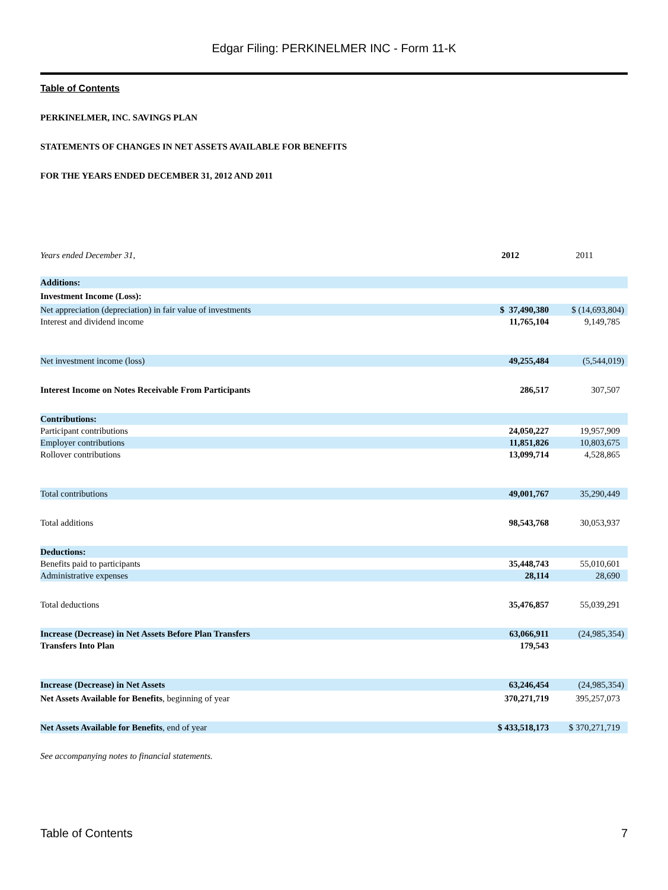Edgar Filing: PERKINELMER INC - Form 11-K
Table of Contents
PERKINELMER, INC. SAVINGS PLAN
STATEMENTS OF CHANGES IN NET ASSETS AVAILABLE FOR BENEFITS
FOR THE YEARS ENDED DECEMBER 31, 2012 AND 2011
| Years ended December 31, | 2012 | 2011 |
| Additions: | | |
| Investment Income (Loss): | | |
| Net appreciation (depreciation) in fair value of investments | $ 37,490,380 | $ (14,693,804) |
| Interest and dividend income | 11,765,104 | 9,149,785 |
| Net investment income (loss) | 49,255,484 | (5,544,019) |
| Interest Income on Notes Receivable From Participants | 286,517 | 307,507 |
| Contributions: | | |
| Participant contributions | 24,050,227 | 19,957,909 |
| Employer contributions | 11,851,826 | 10,803,675 |
| Rollover contributions | 13,099,714 | 4,528,865 |
| Total contributions | 49,001,767 | 35,290,449 |
| Total additions | 98,543,768 | 30,053,937 |
| Deductions: | | |
| Benefits paid to participants | 35,448,743 | 55,010,601 |
| Administrative expenses | 28,114 | 28,690 |
| Total deductions | 35,476,857 | 55,039,291 |
| Increase (Decrease) in Net Assets Before Plan Transfers | 63,066,911 | (24,985,354) |
| Transfers Into Plan | 179,543 | |
| Increase (Decrease) in Net Assets | 63,246,454 | (24,985,354) |
| Net Assets Available for Benefits , beginning of year | 370,271,719 | 395,257,073 |
| Net Assets Available for Benefits , end of year | $ 433,518,173 | $ 370,271,719 |
See accompanying notes to financial statements.
Table of Contents 7